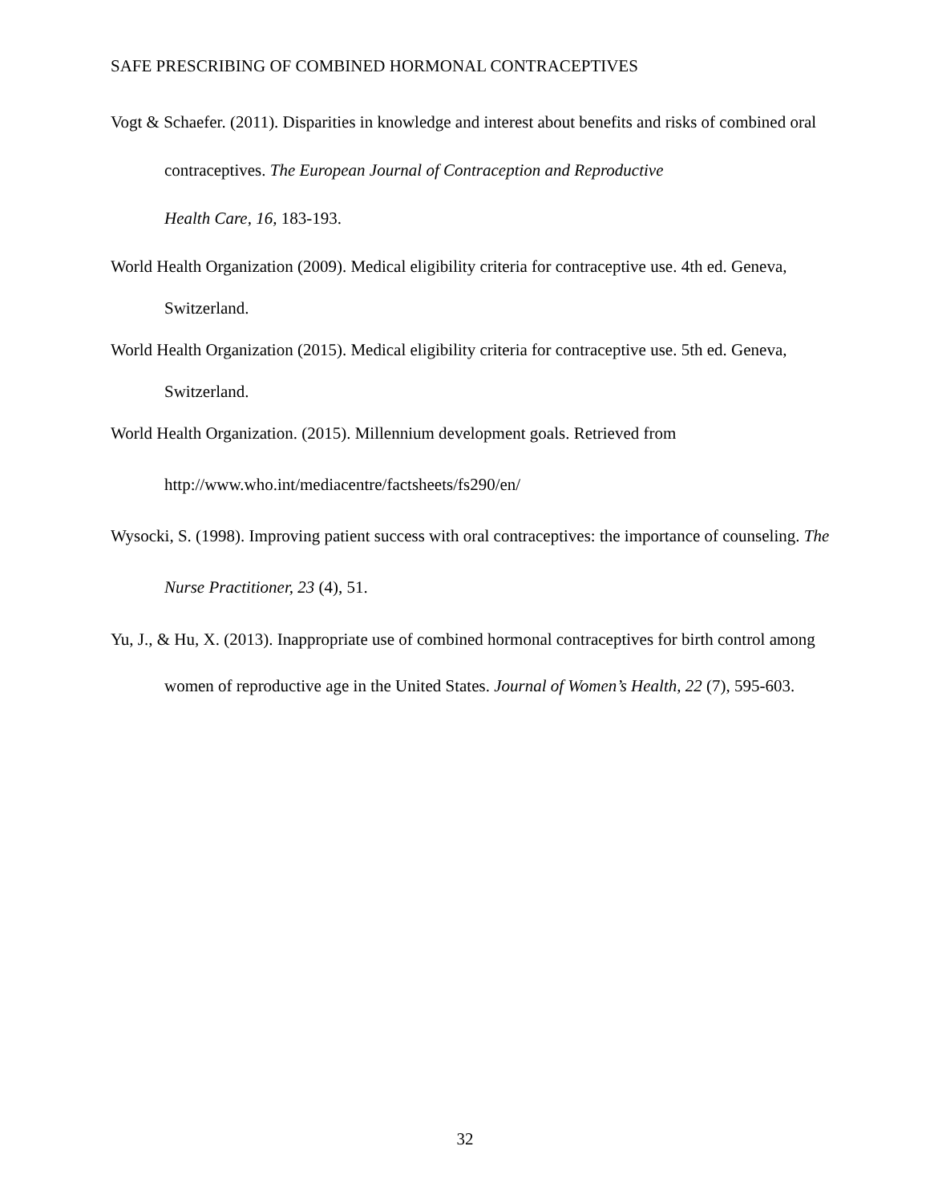SAFE PRESCRIBING OF COMBINED HORMONAL CONTRACEPTIVES
Vogt & Schaefer. (2011). Disparities in knowledge and interest about benefits and risks of combined oral contraceptives. The European Journal of Contraception and Reproductive
Health Care, 16, 183-193.
World Health Organization (2009). Medical eligibility criteria for contraceptive use. 4th ed. Geneva, Switzerland.
World Health Organization (2015). Medical eligibility criteria for contraceptive use. 5th ed. Geneva, Switzerland.
World Health Organization. (2015). Millennium development goals. Retrieved from http://www.who.int/mediacentre/factsheets/fs290/en/
Wysocki, S. (1998). Improving patient success with oral contraceptives: the importance of counseling. The Nurse Practitioner, 23 (4), 51.
Yu, J., & Hu, X. (2013). Inappropriate use of combined hormonal contraceptives for birth control among women of reproductive age in the United States. Journal of Women’s Health, 22 (7), 595-603.
32